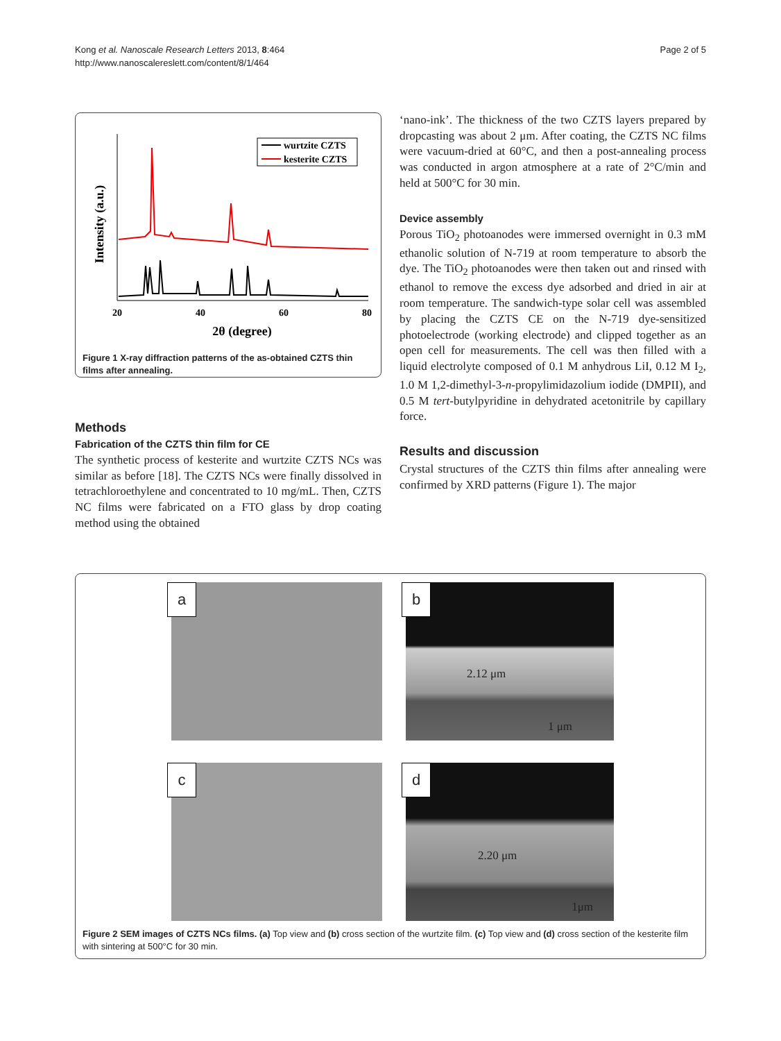Kong et al. Nanoscale Research Letters 2013, 8:464
http://www.nanoscalereslett.com/content/8/1/464
Page 2 of 5
Intensity (a.u.)
wurtzite CZTS
kesterite CZTS
20
40
60
80
2θ (degree)
Figure 1 X-ray diffraction patterns of the as-obtained CZTS thin films after annealing.
Methods
Fabrication of the CZTS thin film for CE
The synthetic process of kesterite and wurtzite CZTS NCs was similar as before [18]. The CZTS NCs were finally dissolved in tetrachloroethylene and concentrated to 10 mg/mL. Then, CZTS NC films were fabricated on a FTO glass by drop coating method using the obtained
‘nano-ink’. The thickness of the two CZTS layers prepared by dropcasting was about 2 μm. After coating, the CZTS NC films were vacuum-dried at 60°C, and then a post-annealing process was conducted in argon atmosphere at a rate of 2°C/min and held at 500°C for 30 min.
Device assembly
Porous TiO<sub>2</sub> photoanodes were immersed overnight in 0.3 mM ethanolic solution of N-719 at room temperature to absorb the dye. The TiO<sub>2</sub> photoanodes were then taken out and rinsed with ethanol to remove the excess dye adsorbed and dried in air at room temperature. The sandwich-type solar cell was assembled by placing the CZTS CE on the N-719 dye-sensitized photoelectrode (working electrode) and clipped together as an open cell for measurements. The cell was then filled with a liquid electrolyte composed of 0.1 M anhydrous LiI, 0.12 M I<sub>2</sub>, 1.0 M 1,2-dimethyl-3-n-propylimidazolium iodide (DMPII), and 0.5 M tert-butylpyridine in dehydrated acetonitrile by capillary force.
Results and discussion
Crystal structures of the CZTS thin films after annealing were confirmed by XRD patterns (Figure 1). The major
a
b
2.12 μm
1 μm
c
d
2.20 μm
1μm
Figure 2 SEM images of CZTS NCs films. (a) Top view and (b) cross section of the wurtzite film. (c) Top view and (d) cross section of the kesterite film with sintering at 500°C for 30 min.